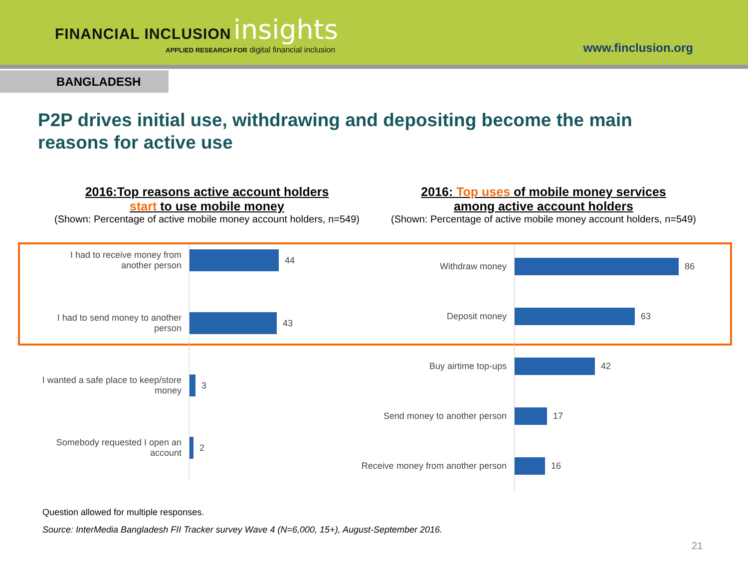FINANCIAL INCLUSION insights
APPLIED RESEARCH FOR digital financial inclusion
www.finclusion.org
BANGLADESH
P2P drives initial use, withdrawing and depositing become the main reasons for active use
2016:Top reasons active account holders
start to use mobile money
(Shown: Percentage of active mobile money account holders, n=549)
2016: Top uses of mobile money services
among active account holders
(Shown: Percentage of active mobile money account holders, n=549)
I had to receive money from another person
44
I had to send money to another person
43
I wanted a safe place to keep/store money
3
Somebody requested I open an account
2
Withdraw money
86
Deposit money
63
Buy airtime top-ups
42
Send money to another person
17
Receive money from another person
16
Question allowed for multiple responses.
Source: InterMedia Bangladesh FII Tracker survey Wave 4 (N=6,000, 15+), August-September 2016.
21